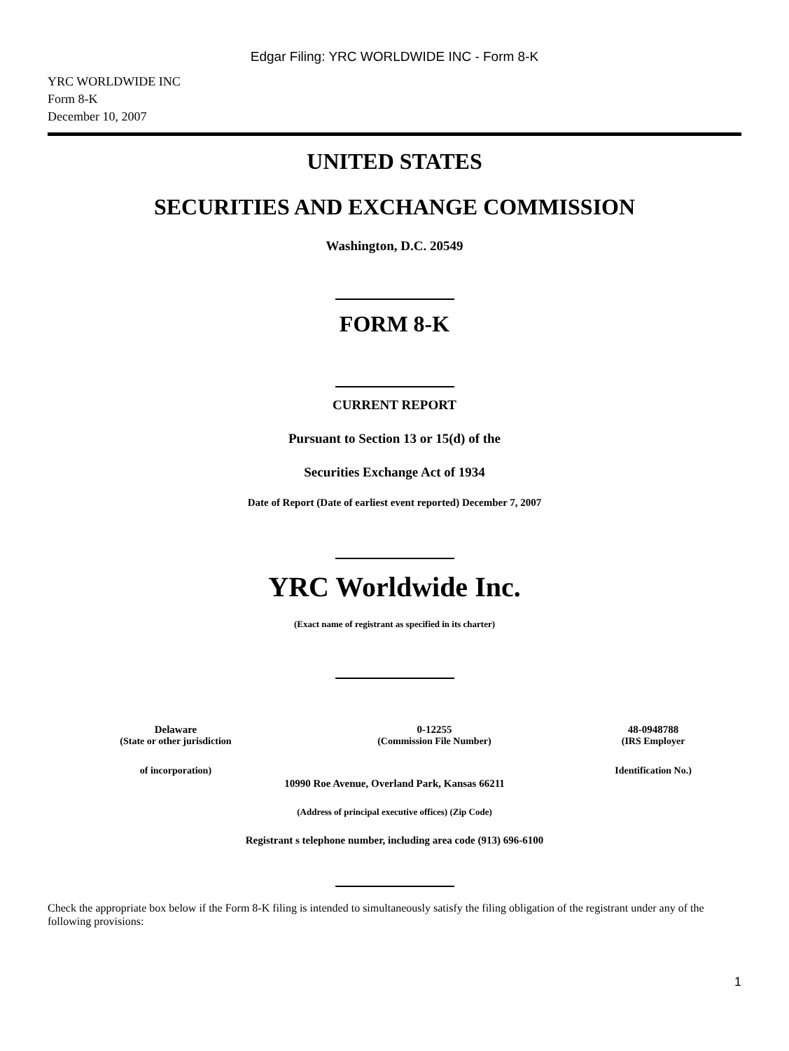Edgar Filing: YRC WORLDWIDE INC - Form 8-K
YRC WORLDWIDE INC
Form 8-K
December 10, 2007
UNITED STATES
SECURITIES AND EXCHANGE COMMISSION
Washington, D.C. 20549
FORM 8-K
CURRENT REPORT
Pursuant to Section 13 or 15(d) of the
Securities Exchange Act of 1934
Date of Report (Date of earliest event reported) December 7, 2007
YRC Worldwide Inc.
(Exact name of registrant as specified in its charter)
| Delaware | 0-12255 | 48-0948788 |
| (State or other jurisdiction | (Commission File Number) | (IRS Employer |
| of incorporation) | | Identification No.) |
10990 Roe Avenue, Overland Park, Kansas 66211
(Address of principal executive offices) (Zip Code)
Registrant s telephone number, including area code (913) 696-6100
Check the appropriate box below if the Form 8-K filing is intended to simultaneously satisfy the filing obligation of the registrant under any of the following provisions:
1